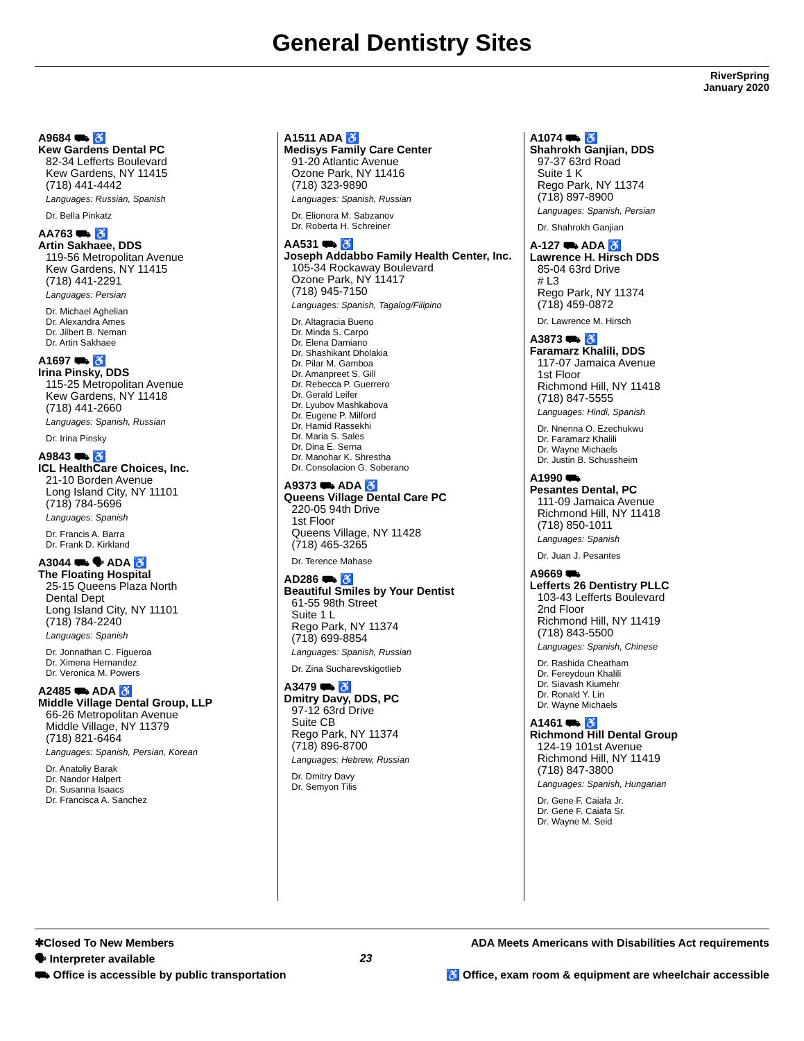General Dentistry Sites
RiverSpring
January 2020
A9684 ⛟ ♿
Kew Gardens Dental PC
82-34 Lefferts Boulevard
Kew Gardens, NY 11415
(718) 441-4442
Languages: Russian, Spanish
Dr. Bella Pinkatz
AA763 ⛟ ♿
Artin Sakhaee, DDS
119-56 Metropolitan Avenue
Kew Gardens, NY 11415
(718) 441-2291
Languages: Persian
Dr. Michael Aghelian
Dr. Alexandra Ames
Dr. Jilbert B. Neman
Dr. Artin Sakhaee
A1697 ⛟ ♿
Irina Pinsky, DDS
115-25 Metropolitan Avenue
Kew Gardens, NY 11418
(718) 441-2660
Languages: Spanish, Russian
Dr. Irina Pinsky
A9843 ⛟ ♿
ICL HealthCare Choices, Inc.
21-10 Borden Avenue
Long Island City, NY 11101
(718) 784-5696
Languages: Spanish
Dr. Francis A. Barra
Dr. Frank D. Kirkland
A3044 ⛟ 🗣 ADA ♿
The Floating Hospital
25-15 Queens Plaza North
Dental Dept
Long Island City, NY 11101
(718) 784-2240
Languages: Spanish
Dr. Jonnathan C. Figueroa
Dr. Ximena Hernandez
Dr. Veronica M. Powers
A2485 ⛟ ADA ♿
Middle Village Dental Group, LLP
66-26 Metropolitan Avenue
Middle Village, NY 11379
(718) 821-6464
Languages: Spanish, Persian, Korean
Dr. Anatoliy Barak
Dr. Nandor Halpert
Dr. Susanna Isaacs
Dr. Francisca A. Sanchez
A1511 ADA ♿
Medisys Family Care Center
91-20 Atlantic Avenue
Ozone Park, NY 11416
(718) 323-9890
Languages: Spanish, Russian
Dr. Elionora M. Sabzanov
Dr. Roberta H. Schreiner
AA531 ⛟ ♿
Joseph Addabbo Family Health Center, Inc.
105-34 Rockaway Boulevard
Ozone Park, NY 11417
(718) 945-7150
Languages: Spanish, Tagalog/Filipino
Dr. Altagracia Bueno
Dr. Minda S. Carpo
Dr. Elena Damiano
Dr. Shashikant Dholakia
Dr. Pilar M. Gamboa
Dr. Amanpreet S. Gill
Dr. Rebecca P. Guerrero
Dr. Gerald Leifer
Dr. Lyubov Mashkabova
Dr. Eugene P. Milford
Dr. Hamid Rassekhi
Dr. Maria S. Sales
Dr. Dina E. Serna
Dr. Manohar K. Shrestha
Dr. Consolacion G. Soberano
A9373 ⛟ ADA ♿
Queens Village Dental Care PC
220-05 94th Drive
1st Floor
Queens Village, NY 11428
(718) 465-3265
Dr. Terence Mahase
AD286 ⛟ ♿
Beautiful Smiles by Your Dentist
61-55 98th Street
Suite 1 L
Rego Park, NY 11374
(718) 699-8854
Languages: Spanish, Russian
Dr. Zina Sucharevskigotlieb
A3479 ⛟ ♿
Dmitry Davy, DDS, PC
97-12 63rd Drive
Suite CB
Rego Park, NY 11374
(718) 896-8700
Languages: Hebrew, Russian
Dr. Dmitry Davy
Dr. Semyon Tilis
A1074 ⛟ ♿
Shahrokh Ganjian, DDS
97-37 63rd Road
Suite 1 K
Rego Park, NY 11374
(718) 897-8900
Languages: Spanish, Persian
Dr. Shahrokh Ganjian
A-127 ⛟ ADA ♿
Lawrence H. Hirsch DDS
85-04 63rd Drive
# L3
Rego Park, NY 11374
(718) 459-0872
Dr. Lawrence M. Hirsch
A3873 ⛟ ♿
Faramarz Khalili, DDS
117-07 Jamaica Avenue
1st Floor
Richmond Hill, NY 11418
(718) 847-5555
Languages: Hindi, Spanish
Dr. Nnenna O. Ezechukwu
Dr. Faramarz Khalili
Dr. Wayne Michaels
Dr. Justin B. Schussheim
A1990 ⛟
Pesantes Dental, PC
111-09 Jamaica Avenue
Richmond Hill, NY 11418
(718) 850-1011
Languages: Spanish
Dr. Juan J. Pesantes
A9669 ⛟
Lefferts 26 Dentistry PLLC
103-43 Lefferts Boulevard
2nd Floor
Richmond Hill, NY 11419
(718) 843-5500
Languages: Spanish, Chinese
Dr. Rashida Cheatham
Dr. Fereydoun Khalili
Dr. Siavash Kiumehr
Dr. Ronald Y. Lin
Dr. Wayne Michaels
A1461 ⛟ ♿
Richmond Hill Dental Group
124-19 101st Avenue
Richmond Hill, NY 11419
(718) 847-3800
Languages: Spanish, Hungarian
Dr. Gene F. Caiafa Jr.
Dr. Gene F. Caiafa Sr.
Dr. Wayne M. Seid
✱Closed To New Members
🗣 Interpreter available
⛟ Office is accessible by public transportation
23
ADA Meets Americans with Disabilities Act requirements
♿ Office, exam room & equipment are wheelchair accessible